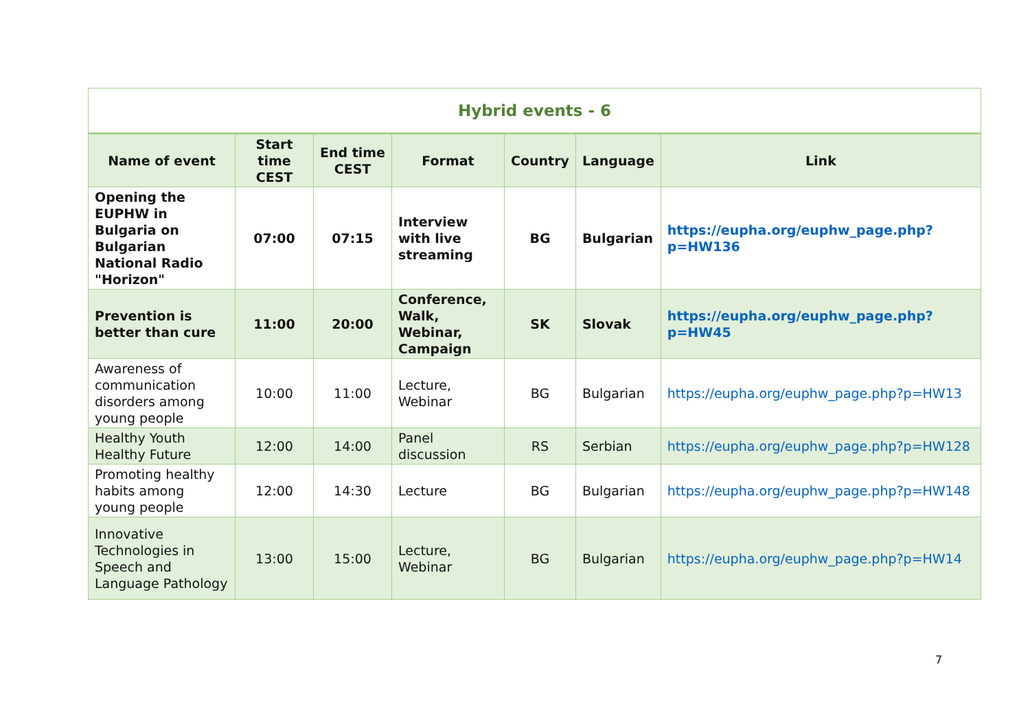| Hybrid events - 6 | | | | | | |
| Name of event | Start time CEST | End time CEST | Format | Country | Language | Link |
| Opening the EUPHW in Bulgaria on Bulgarian National Radio "Horizon" | 07:00 | 07:15 | Interview with live streaming | BG | Bulgarian | https://eupha.org/euphw_page.php?p=HW136 |
| Prevention is better than cure | 11:00 | 20:00 | Conference, Walk, Webinar, Campaign | SK | Slovak | https://eupha.org/euphw_page.php?p=HW45 |
| Awareness of communication disorders among young people | 10:00 | 11:00 | Lecture, Webinar | BG | Bulgarian | https://eupha.org/euphw_page.php?p=HW13 |
| Healthy Youth Healthy Future | 12:00 | 14:00 | Panel discussion | RS | Serbian | https://eupha.org/euphw_page.php?p=HW128 |
| Promoting healthy habits among young people | 12:00 | 14:30 | Lecture | BG | Bulgarian | https://eupha.org/euphw_page.php?p=HW148 |
| Innovative Technologies in Speech and Language Pathology | 13:00 | 15:00 | Lecture, Webinar | BG | Bulgarian | https://eupha.org/euphw_page.php?p=HW14 |
7